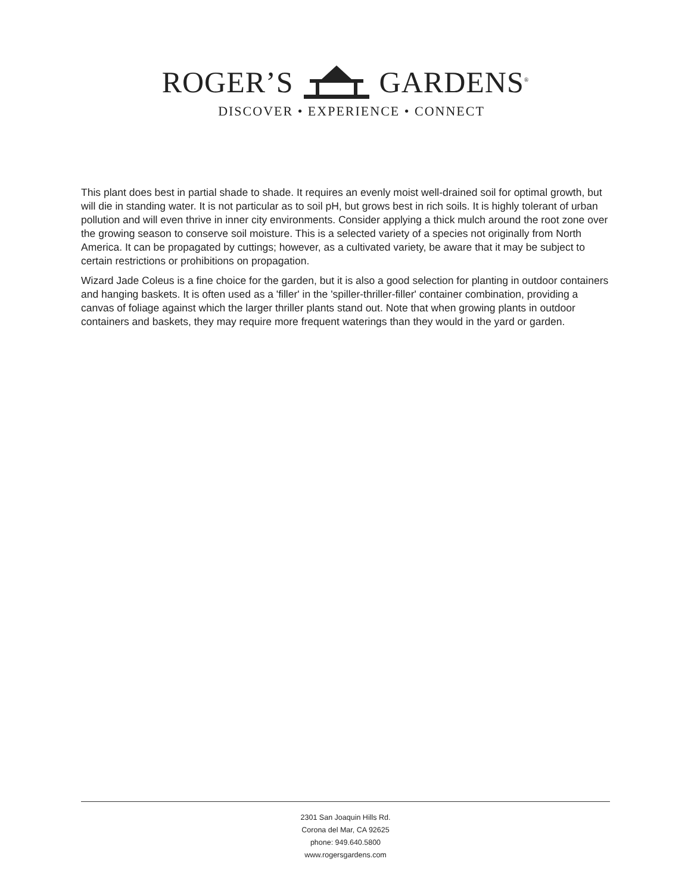ROGER’S GARDENS<sup>®</sup>
DISCOVER • EXPERIENCE • CONNECT
This plant does best in partial shade to shade. It requires an evenly moist well-drained soil for optimal growth, but will die in standing water. It is not particular as to soil pH, but grows best in rich soils. It is highly tolerant of urban pollution and will even thrive in inner city environments. Consider applying a thick mulch around the root zone over the growing season to conserve soil moisture. This is a selected variety of a species not originally from North America. It can be propagated by cuttings; however, as a cultivated variety, be aware that it may be subject to certain restrictions or prohibitions on propagation.
Wizard Jade Coleus is a fine choice for the garden, but it is also a good selection for planting in outdoor containers and hanging baskets. It is often used as a 'filler' in the 'spiller-thriller-filler' container combination, providing a canvas of foliage against which the larger thriller plants stand out. Note that when growing plants in outdoor containers and baskets, they may require more frequent waterings than they would in the yard or garden.
2301 San Joaquin Hills Rd.
Corona del Mar, CA 92625
phone: 949.640.5800
www.rogersgardens.com